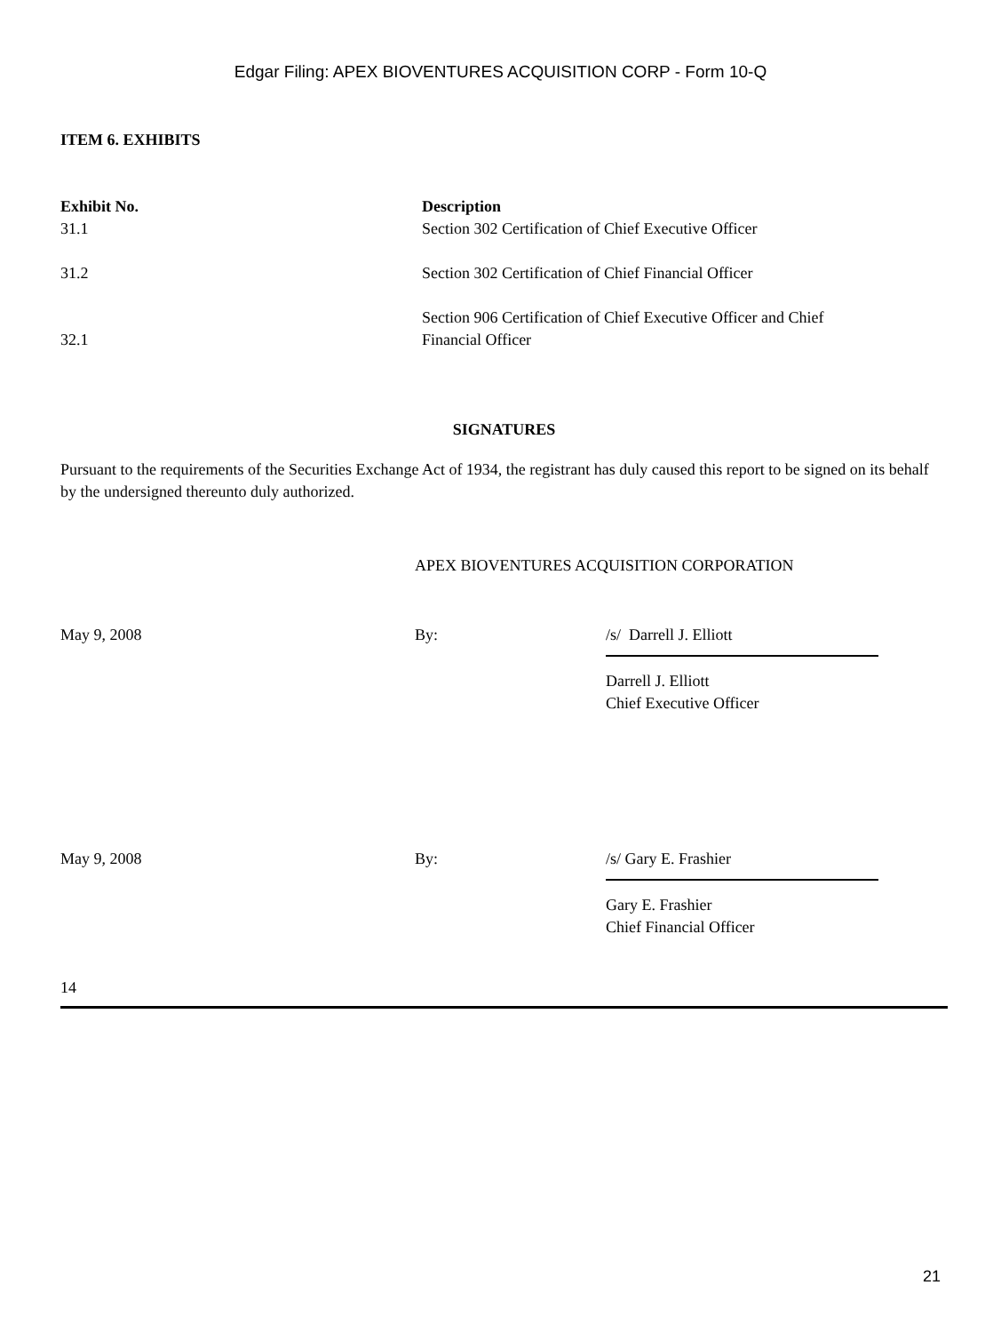Edgar Filing: APEX BIOVENTURES ACQUISITION CORP - Form 10-Q
ITEM 6. EXHIBITS
| Exhibit No. | Description |
| --- | --- |
| 31.1 | Section 302 Certification of Chief Executive Officer |
| 31.2 | Section 302 Certification of Chief Financial Officer |
| 32.1 | Section 906 Certification of Chief Executive Officer and Chief Financial Officer |
SIGNATURES
Pursuant to the requirements of the Securities Exchange Act of 1934, the registrant has duly caused this report to be signed on its behalf by the undersigned thereunto duly authorized.
APEX BIOVENTURES ACQUISITION CORPORATION
| May 9, 2008 | By: | /s/ Darrell J. Elliott Darrell J. Elliott Chief Executive Officer |
| May 9, 2008 | By: | /s/ Gary E. Frashier Gary E. Frashier Chief Financial Officer |
14
21